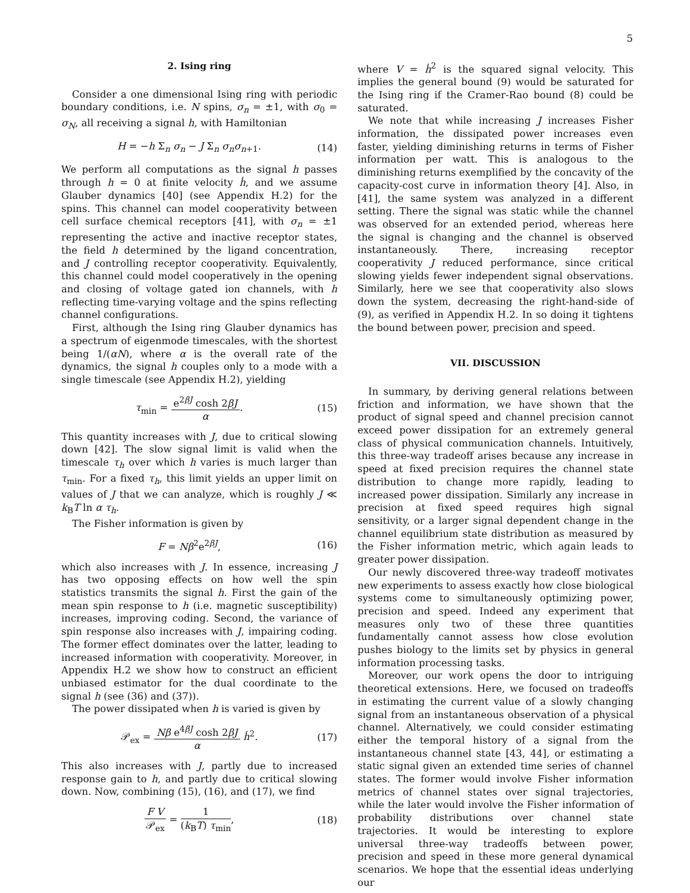5
2. Ising ring
Consider a one dimensional Ising ring with periodic boundary conditions, i.e. N spins, σ<sub>n</sub> = ±1, with σ<sub>0</sub> = σ<sub>N</sub>, all receiving a signal h, with Hamiltonian
H = −h Σ<sub>n</sub> σ<sub>n</sub> − J Σ<sub>n</sub> σ<sub>n</sub>σ<sub>n+1</sub>. (14)
We perform all computations as the signal h passes through h = 0 at finite velocity ḣ, and we assume Glauber dynamics [40] (see Appendix H.2) for the spins. This channel can model cooperativity between cell surface chemical receptors [41], with σ<sub>n</sub> = ±1 representing the active and inactive receptor states, the field h determined by the ligand concentration, and J controlling receptor cooperativity. Equivalently, this channel could model cooperatively in the opening and closing of voltage gated ion channels, with h reflecting time-varying voltage and the spins reflecting channel configurations.
First, although the Ising ring Glauber dynamics has a spectrum of eigenmode timescales, with the shortest being 1/(αN), where α is the overall rate of the dynamics, the signal h couples only to a mode with a single timescale (see Appendix H.2), yielding
τ<sub>min</sub> = e<sup>2βJ</sup> cosh 2βJ α. (15)
This quantity increases with J, due to critical slowing down [42]. The slow signal limit is valid when the timescale τ<sub>h</sub> over which h varies is much larger than τ<sub>min</sub>. For a fixed τ<sub>h</sub>, this limit yields an upper limit on values of J that we can analyze, which is roughly J ≪ k<sub>B</sub>T ln α τ<sub>h</sub>.
The Fisher information is given by
F = Nβ<sup>2</sup>e<sup>2βJ</sup>, (16)
which also increases with J. In essence, increasing J has two opposing effects on how well the spin statistics transmits the signal h. First the gain of the mean spin response to h (i.e. magnetic susceptibility) increases, improving coding. Second, the variance of spin response also increases with J, impairing coding. The former effect dominates over the latter, leading to increased information with cooperativity. Moreover, in Appendix H.2 we show how to construct an efficient unbiased estimator for the dual coordinate to the signal h (see (36) and (37)).
The power dissipated when h is varied is given by
𝒫<sub>ex</sub> = Nβ e<sup>4βJ</sup> cosh 2βJ α ḣ<sup>2</sup>. (17)
This also increases with J, partly due to increased response gain to h, and partly due to critical slowing down. Now, combining (15), (16), and (17), we find
F V 𝒫<sub>ex</sub> = 1 (k<sub>B</sub>T) τ<sub>min</sub>, (18)
where V = ḣ<sup>2</sup> is the squared signal velocity. This implies the general bound (9) would be saturated for the Ising ring if the Cramer-Rao bound (8) could be saturated.
We note that while increasing J increases Fisher information, the dissipated power increases even faster, yielding diminishing returns in terms of Fisher information per watt. This is analogous to the diminishing returns exemplified by the concavity of the capacity-cost curve in information theory [4]. Also, in [41], the same system was analyzed in a different setting. There the signal was static while the channel was observed for an extended period, whereas here the signal is changing and the channel is observed instantaneously. There, increasing receptor cooperativity J reduced performance, since critical slowing yields fewer independent signal observations. Similarly, here we see that cooperativity also slows down the system, decreasing the right-hand-side of (9), as verified in Appendix H.2. In so doing it tightens the bound between power, precision and speed.
VII. DISCUSSION
In summary, by deriving general relations between friction and information, we have shown that the product of signal speed and channel precision cannot exceed power dissipation for an extremely general class of physical communication channels. Intuitively, this three-way tradeoff arises because any increase in speed at fixed precision requires the channel state distribution to change more rapidly, leading to increased power dissipation. Similarly any increase in precision at fixed speed requires high signal sensitivity, or a larger signal dependent change in the channel equilibrium state distribution as measured by the Fisher information metric, which again leads to greater power dissipation.
Our newly discovered three-way tradeoff motivates new experiments to assess exactly how close biological systems come to simultaneously optimizing power, precision and speed. Indeed any experiment that measures only two of these three quantities fundamentally cannot assess how close evolution pushes biology to the limits set by physics in general information processing tasks.
Moreover, our work opens the door to intriguing theoretical extensions. Here, we focused on tradeoffs in estimating the current value of a slowly changing signal from an instantaneous observation of a physical channel. Alternatively, we could consider estimating either the temporal history of a signal from the instantaneous channel state [43, 44], or estimating a static signal given an extended time series of channel states. The former would involve Fisher information metrics of channel states over signal trajectories, while the later would involve the Fisher information of probability distributions over channel state trajectories. It would be interesting to explore universal three-way tradeoffs between power, precision and speed in these more general dynamical scenarios. We hope that the essential ideas underlying our